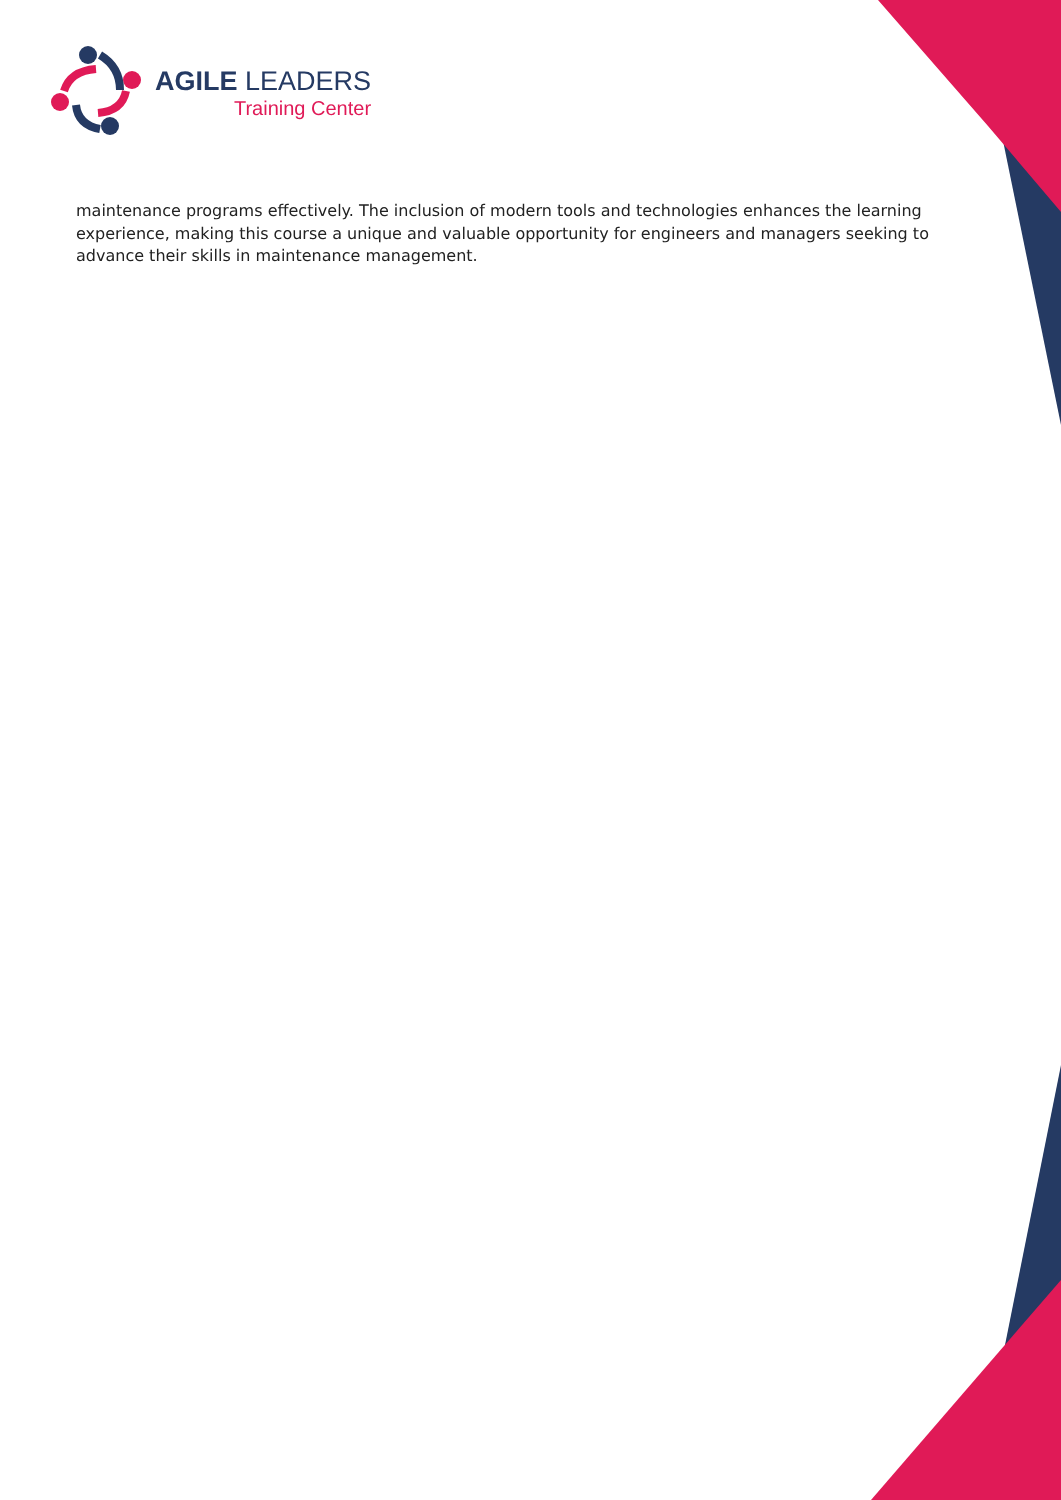AGILE LEADERS
Training Center
maintenance programs effectively. The inclusion of modern tools and technologies enhances the learning experience, making this course a unique and valuable opportunity for engineers and managers seeking to advance their skills in maintenance management.